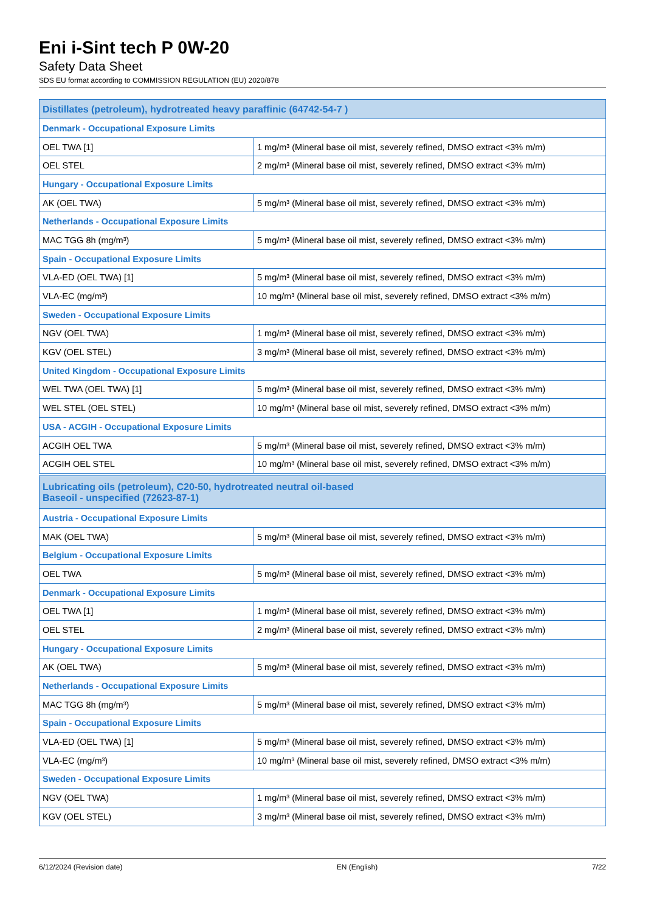Eni i-Sint tech P 0W-20
Safety Data Sheet
SDS EU format according to COMMISSION REGULATION (EU) 2020/878
| Distillates (petroleum), hydrotreated heavy paraffinic (64742-54-7 ) | |
| Denmark - Occupational Exposure Limits | |
| OEL TWA [1] | 1 mg/m³ (Mineral base oil mist, severely refined, DMSO extract <3% m/m) |
| OEL STEL | 2 mg/m³ (Mineral base oil mist, severely refined, DMSO extract <3% m/m) |
| Hungary - Occupational Exposure Limits | |
| AK (OEL TWA) | 5 mg/m³ (Mineral base oil mist, severely refined, DMSO extract <3% m/m) |
| Netherlands - Occupational Exposure Limits | |
| MAC TGG 8h (mg/m³) | 5 mg/m³ (Mineral base oil mist, severely refined, DMSO extract <3% m/m) |
| Spain - Occupational Exposure Limits | |
| VLA-ED (OEL TWA) [1] | 5 mg/m³ (Mineral base oil mist, severely refined, DMSO extract <3% m/m) |
| VLA-EC (mg/m³) | 10 mg/m³ (Mineral base oil mist, severely refined, DMSO extract <3% m/m) |
| Sweden - Occupational Exposure Limits | |
| NGV (OEL TWA) | 1 mg/m³ (Mineral base oil mist, severely refined, DMSO extract <3% m/m) |
| KGV (OEL STEL) | 3 mg/m³ (Mineral base oil mist, severely refined, DMSO extract <3% m/m) |
| United Kingdom - Occupational Exposure Limits | |
| WEL TWA (OEL TWA) [1] | 5 mg/m³ (Mineral base oil mist, severely refined, DMSO extract <3% m/m) |
| WEL STEL (OEL STEL) | 10 mg/m³ (Mineral base oil mist, severely refined, DMSO extract <3% m/m) |
| USA - ACGIH - Occupational Exposure Limits | |
| ACGIH OEL TWA | 5 mg/m³ (Mineral base oil mist, severely refined, DMSO extract <3% m/m) |
| ACGIH OEL STEL | 10 mg/m³ (Mineral base oil mist, severely refined, DMSO extract <3% m/m) |
| Lubricating oils (petroleum), C20-50, hydrotreated neutral oil-based Baseoil - unspecified (72623-87-1) | |
| Austria - Occupational Exposure Limits | |
| MAK (OEL TWA) | 5 mg/m³ (Mineral base oil mist, severely refined, DMSO extract <3% m/m) |
| Belgium - Occupational Exposure Limits | |
| OEL TWA | 5 mg/m³ (Mineral base oil mist, severely refined, DMSO extract <3% m/m) |
| Denmark - Occupational Exposure Limits | |
| OEL TWA [1] | 1 mg/m³ (Mineral base oil mist, severely refined, DMSO extract <3% m/m) |
| OEL STEL | 2 mg/m³ (Mineral base oil mist, severely refined, DMSO extract <3% m/m) |
| Hungary - Occupational Exposure Limits | |
| AK (OEL TWA) | 5 mg/m³ (Mineral base oil mist, severely refined, DMSO extract <3% m/m) |
| Netherlands - Occupational Exposure Limits | |
| MAC TGG 8h (mg/m³) | 5 mg/m³ (Mineral base oil mist, severely refined, DMSO extract <3% m/m) |
| Spain - Occupational Exposure Limits | |
| VLA-ED (OEL TWA) [1] | 5 mg/m³ (Mineral base oil mist, severely refined, DMSO extract <3% m/m) |
| VLA-EC (mg/m³) | 10 mg/m³ (Mineral base oil mist, severely refined, DMSO extract <3% m/m) |
| Sweden - Occupational Exposure Limits | |
| NGV (OEL TWA) | 1 mg/m³ (Mineral base oil mist, severely refined, DMSO extract <3% m/m) |
| KGV (OEL STEL) | 3 mg/m³ (Mineral base oil mist, severely refined, DMSO extract <3% m/m) |
6/12/2024 (Revision date) EN (English) 7/22